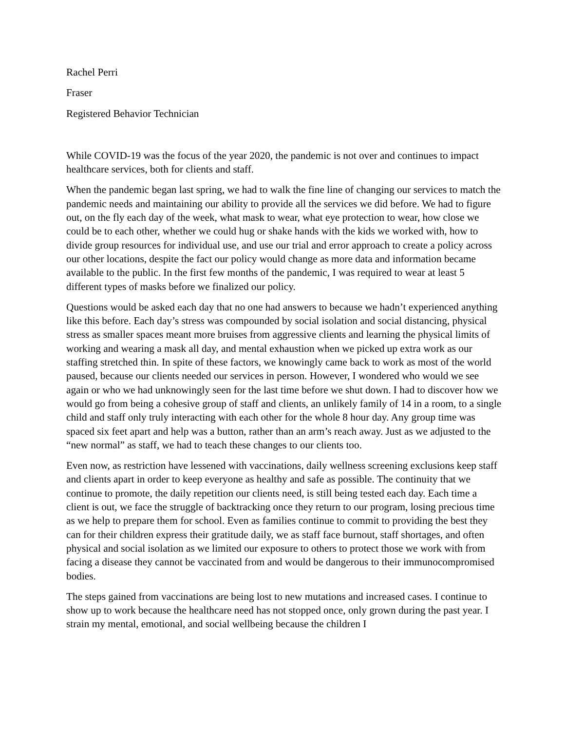Rachel Perri
Fraser
Registered Behavior Technician
While COVID-19 was the focus of the year 2020, the pandemic is not over and continues to impact healthcare services, both for clients and staff.
When the pandemic began last spring, we had to walk the fine line of changing our services to match the pandemic needs and maintaining our ability to provide all the services we did before. We had to figure out, on the fly each day of the week, what mask to wear, what eye protection to wear, how close we could be to each other, whether we could hug or shake hands with the kids we worked with, how to divide group resources for individual use, and use our trial and error approach to create a policy across our other locations, despite the fact our policy would change as more data and information became available to the public. In the first few months of the pandemic, I was required to wear at least 5 different types of masks before we finalized our policy.
Questions would be asked each day that no one had answers to because we hadn’t experienced anything like this before. Each day’s stress was compounded by social isolation and social distancing, physical stress as smaller spaces meant more bruises from aggressive clients and learning the physical limits of working and wearing a mask all day, and mental exhaustion when we picked up extra work as our staffing stretched thin. In spite of these factors, we knowingly came back to work as most of the world paused, because our clients needed our services in person. However, I wondered who would we see again or who we had unknowingly seen for the last time before we shut down. I had to discover how we would go from being a cohesive group of staff and clients, an unlikely family of 14 in a room, to a single child and staff only truly interacting with each other for the whole 8 hour day. Any group time was spaced six feet apart and help was a button, rather than an arm’s reach away. Just as we adjusted to the “new normal” as staff, we had to teach these changes to our clients too.
Even now, as restriction have lessened with vaccinations, daily wellness screening exclusions keep staff and clients apart in order to keep everyone as healthy and safe as possible. The continuity that we continue to promote, the daily repetition our clients need, is still being tested each day. Each time a client is out, we face the struggle of backtracking once they return to our program, losing precious time as we help to prepare them for school. Even as families continue to commit to providing the best they can for their children express their gratitude daily, we as staff face burnout, staff shortages, and often physical and social isolation as we limited our exposure to others to protect those we work with from facing a disease they cannot be vaccinated from and would be dangerous to their immunocompromised bodies.
The steps gained from vaccinations are being lost to new mutations and increased cases. I continue to show up to work because the healthcare need has not stopped once, only grown during the past year. I strain my mental, emotional, and social wellbeing because the children I